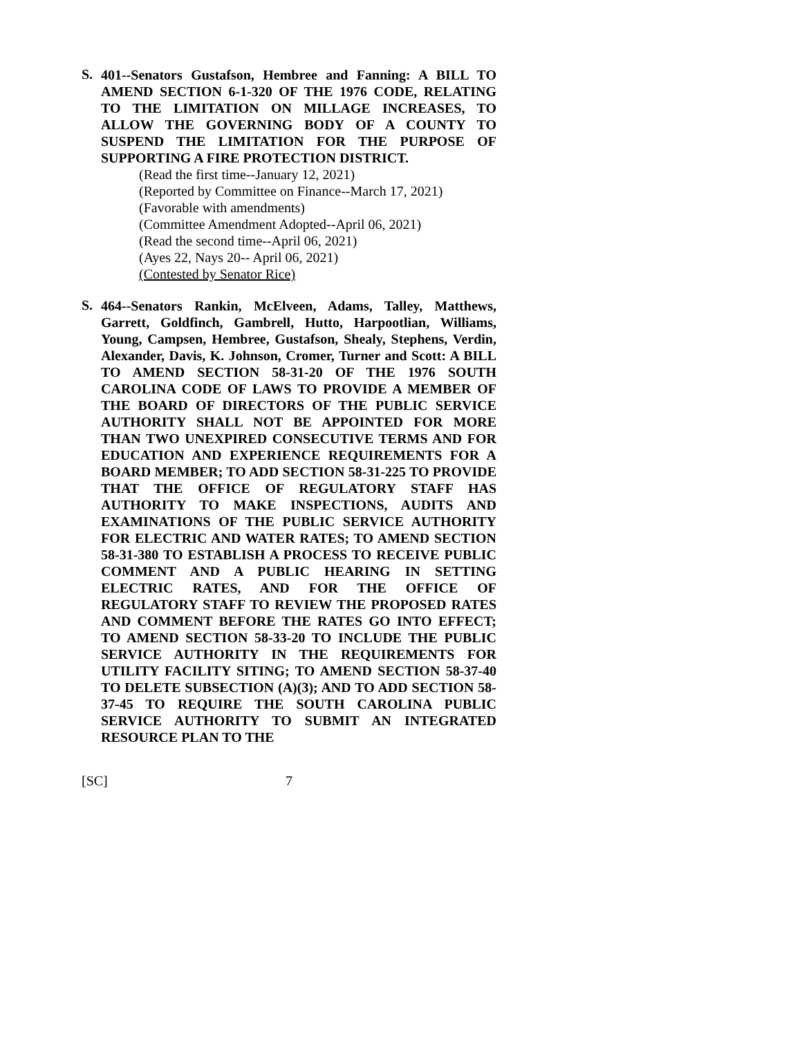S.
401--Senators Gustafson, Hembree and Fanning: A BILL TO AMEND SECTION 6-1-320 OF THE 1976 CODE, RELATING TO THE LIMITATION ON MILLAGE INCREASES, TO ALLOW THE GOVERNING BODY OF A COUNTY TO SUSPEND THE LIMITATION FOR THE PURPOSE OF SUPPORTING A FIRE PROTECTION DISTRICT.
(Read the first time--January 12, 2021)
(Reported by Committee on Finance--March 17, 2021)
(Favorable with amendments)
(Committee Amendment Adopted--April 06, 2021)
(Read the second time--April 06, 2021)
(Ayes 22, Nays 20-- April 06, 2021)
(Contested by Senator Rice)
S.
464--Senators Rankin, McElveen, Adams, Talley, Matthews, Garrett, Goldfinch, Gambrell, Hutto, Harpootlian, Williams, Young, Campsen, Hembree, Gustafson, Shealy, Stephens, Verdin, Alexander, Davis, K. Johnson, Cromer, Turner and Scott: A BILL TO AMEND SECTION 58-31-20 OF THE 1976 SOUTH CAROLINA CODE OF LAWS TO PROVIDE A MEMBER OF THE BOARD OF DIRECTORS OF THE PUBLIC SERVICE AUTHORITY SHALL NOT BE APPOINTED FOR MORE THAN TWO UNEXPIRED CONSECUTIVE TERMS AND FOR EDUCATION AND EXPERIENCE REQUIREMENTS FOR A BOARD MEMBER; TO ADD SECTION 58-31-225 TO PROVIDE THAT THE OFFICE OF REGULATORY STAFF HAS AUTHORITY TO MAKE INSPECTIONS, AUDITS AND EXAMINATIONS OF THE PUBLIC SERVICE AUTHORITY FOR ELECTRIC AND WATER RATES; TO AMEND SECTION 58-31-380 TO ESTABLISH A PROCESS TO RECEIVE PUBLIC COMMENT AND A PUBLIC HEARING IN SETTING ELECTRIC RATES, AND FOR THE OFFICE OF REGULATORY STAFF TO REVIEW THE PROPOSED RATES AND COMMENT BEFORE THE RATES GO INTO EFFECT; TO AMEND SECTION 58-33-20 TO INCLUDE THE PUBLIC SERVICE AUTHORITY IN THE REQUIREMENTS FOR UTILITY FACILITY SITING; TO AMEND SECTION 58-37-40 TO DELETE SUBSECTION (A)(3); AND TO ADD SECTION 58-37-45 TO REQUIRE THE SOUTH CAROLINA PUBLIC SERVICE AUTHORITY TO SUBMIT AN INTEGRATED RESOURCE PLAN TO THE
[SC] 7